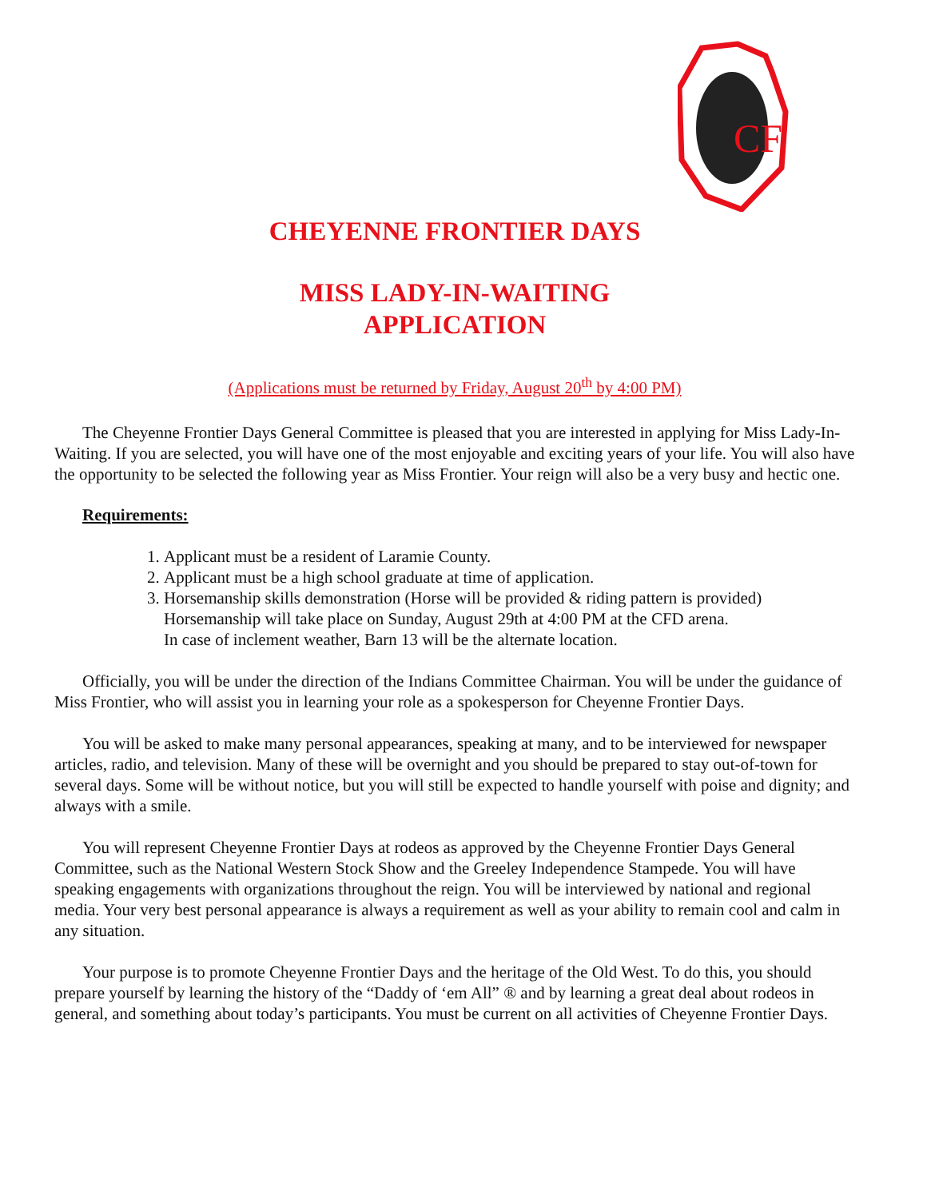CF
CHEYENNE FRONTIER DAYS
MISS LADY-IN-WAITING
APPLICATION
(Applications must be returned by Friday, August 20<sup>th</sup> by 4:00 PM)
The Cheyenne Frontier Days General Committee is pleased that you are interested in applying for Miss Lady-In-Waiting. If you are selected, you will have one of the most enjoyable and exciting years of your life. You will also have the opportunity to be selected the following year as Miss Frontier. Your reign will also be a very busy and hectic one.
Requirements:
1. Applicant must be a resident of Laramie County.
2. Applicant must be a high school graduate at time of application.
3. Horsemanship skills demonstration (Horse will be provided & riding pattern is provided)
Horsemanship will take place on Sunday, August 29th at 4:00 PM at the CFD arena.
In case of inclement weather, Barn 13 will be the alternate location.
Officially, you will be under the direction of the Indians Committee Chairman. You will be under the guidance of Miss Frontier, who will assist you in learning your role as a spokesperson for Cheyenne Frontier Days.
You will be asked to make many personal appearances, speaking at many, and to be interviewed for newspaper articles, radio, and television. Many of these will be overnight and you should be prepared to stay out-of-town for several days. Some will be without notice, but you will still be expected to handle yourself with poise and dignity; and always with a smile.
You will represent Cheyenne Frontier Days at rodeos as approved by the Cheyenne Frontier Days General Committee, such as the National Western Stock Show and the Greeley Independence Stampede. You will have speaking engagements with organizations throughout the reign. You will be interviewed by national and regional media. Your very best personal appearance is always a requirement as well as your ability to remain cool and calm in any situation.
Your purpose is to promote Cheyenne Frontier Days and the heritage of the Old West. To do this, you should prepare yourself by learning the history of the “Daddy of ‘em All” ® and by learning a great deal about rodeos in general, and something about today’s participants. You must be current on all activities of Cheyenne Frontier Days.